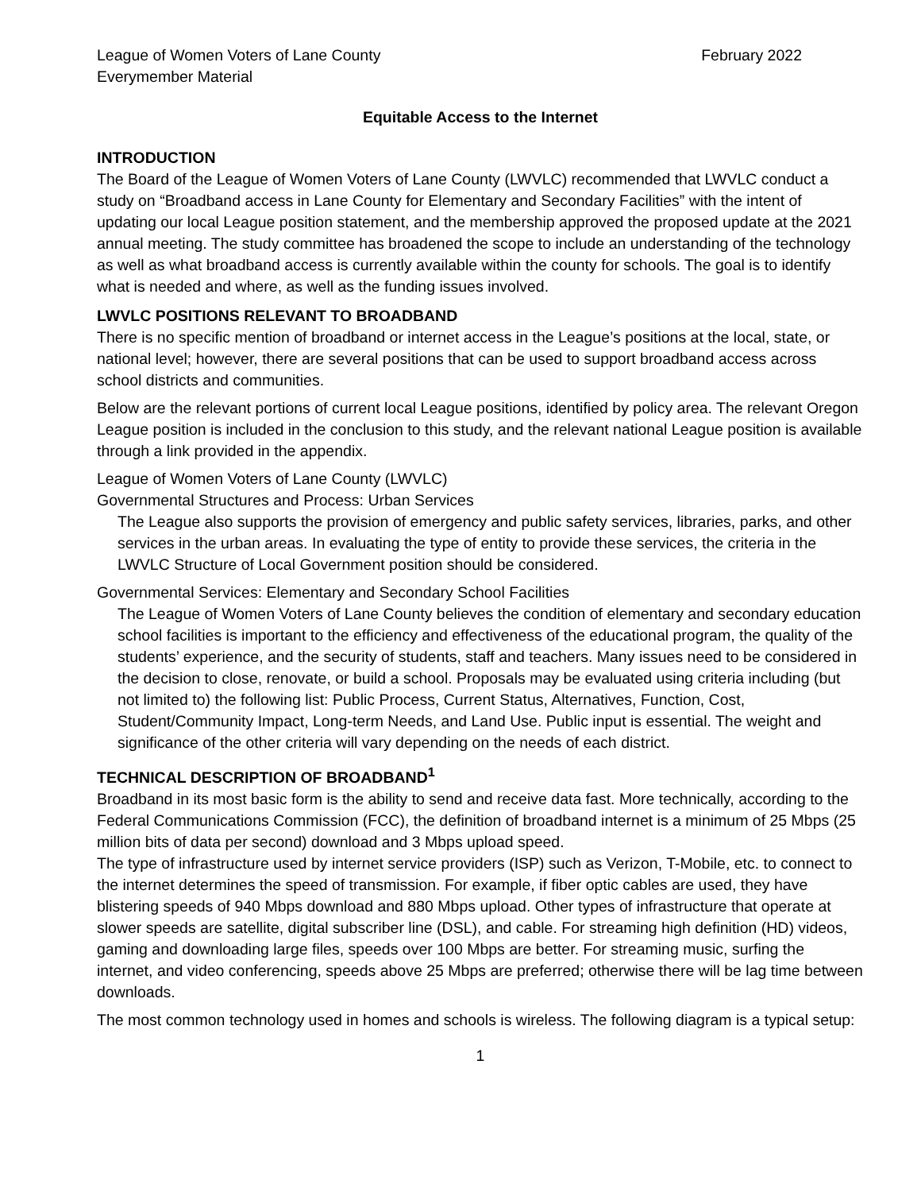League of Women Voters of Lane County
Everymember Material February 2022
Equitable Access to the Internet
INTRODUCTION
The Board of the League of Women Voters of Lane County (LWVLC) recommended that LWVLC conduct a study on “Broadband access in Lane County for Elementary and Secondary Facilities” with the intent of updating our local League position statement, and the membership approved the proposed update at the 2021 annual meeting. The study committee has broadened the scope to include an understanding of the technology as well as what broadband access is currently available within the county for schools. The goal is to identify what is needed and where, as well as the funding issues involved.
LWVLC POSITIONS RELEVANT TO BROADBAND
There is no specific mention of broadband or internet access in the League’s positions at the local, state, or national level; however, there are several positions that can be used to support broadband access across school districts and communities.
Below are the relevant portions of current local League positions, identified by policy area. The relevant Oregon League position is included in the conclusion to this study, and the relevant national League position is available through a link provided in the appendix.
League of Women Voters of Lane County (LWVLC)
Governmental Structures and Process: Urban Services
The League also supports the provision of emergency and public safety services, libraries, parks, and other services in the urban areas. In evaluating the type of entity to provide these services, the criteria in the LWVLC Structure of Local Government position should be considered.
Governmental Services: Elementary and Secondary School Facilities
The League of Women Voters of Lane County believes the condition of elementary and secondary education school facilities is important to the efficiency and effectiveness of the educational program, the quality of the students’ experience, and the security of students, staff and teachers. Many issues need to be considered in the decision to close, renovate, or build a school. Proposals may be evaluated using criteria including (but not limited to) the following list: Public Process, Current Status, Alternatives, Function, Cost, Student/Community Impact, Long-term Needs, and Land Use. Public input is essential. The weight and significance of the other criteria will vary depending on the needs of each district.
TECHNICAL DESCRIPTION OF BROADBAND<sup>1</sup>
Broadband in its most basic form is the ability to send and receive data fast. More technically, according to the Federal Communications Commission (FCC), the definition of broadband internet is a minimum of 25 Mbps (25 million bits of data per second) download and 3 Mbps upload speed.
The type of infrastructure used by internet service providers (ISP) such as Verizon, T-Mobile, etc. to connect to the internet determines the speed of transmission. For example, if fiber optic cables are used, they have blistering speeds of 940 Mbps download and 880 Mbps upload. Other types of infrastructure that operate at slower speeds are satellite, digital subscriber line (DSL), and cable. For streaming high definition (HD) videos, gaming and downloading large files, speeds over 100 Mbps are better. For streaming music, surfing the internet, and video conferencing, speeds above 25 Mbps are preferred; otherwise there will be lag time between downloads.
The most common technology used in homes and schools is wireless. The following diagram is a typical setup:
1